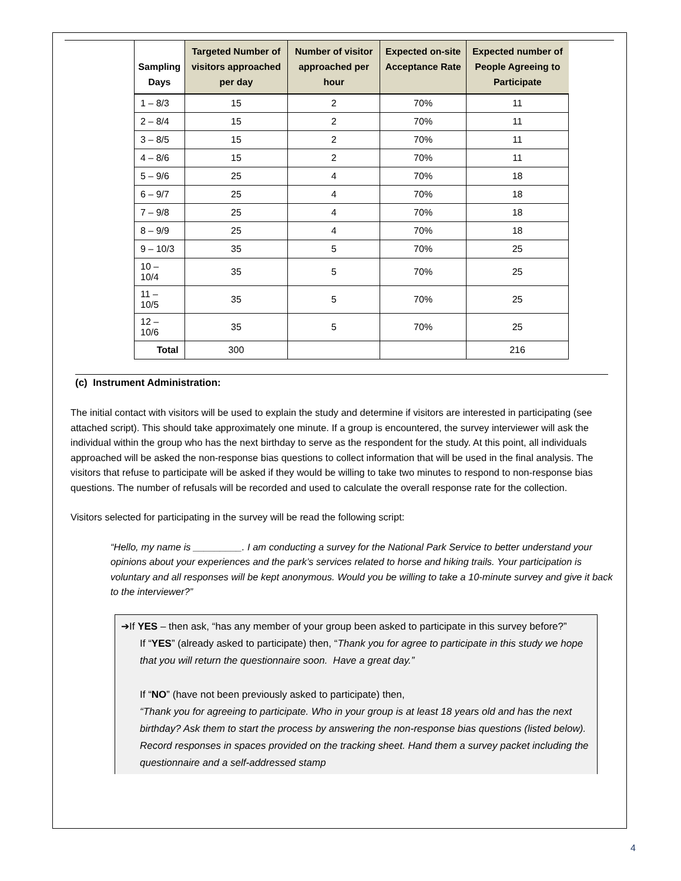| Sampling Days | Targeted Number of visitors approached per day | Number of visitor approached per hour | Expected on-site Acceptance Rate | Expected number of People Agreeing to Participate |
| --- | --- | --- | --- | --- |
| 1 – 8/3 | 15 | 2 | 70% | 11 |
| 2 – 8/4 | 15 | 2 | 70% | 11 |
| 3 – 8/5 | 15 | 2 | 70% | 11 |
| 4 – 8/6 | 15 | 2 | 70% | 11 |
| 5 – 9/6 | 25 | 4 | 70% | 18 |
| 6 – 9/7 | 25 | 4 | 70% | 18 |
| 7 – 9/8 | 25 | 4 | 70% | 18 |
| 8 – 9/9 | 25 | 4 | 70% | 18 |
| 9 – 10/3 | 35 | 5 | 70% | 25 |
| 10 – 10/4 | 35 | 5 | 70% | 25 |
| 11 – 10/5 | 35 | 5 | 70% | 25 |
| 12 – 10/6 | 35 | 5 | 70% | 25 |
| Total | 300 | | | 216 |
(c) Instrument Administration:
The initial contact with visitors will be used to explain the study and determine if visitors are interested in participating (see attached script). This should take approximately one minute. If a group is encountered, the survey interviewer will ask the individual within the group who has the next birthday to serve as the respondent for the study. At this point, all individuals approached will be asked the non-response bias questions to collect information that will be used in the final analysis. The visitors that refuse to participate will be asked if they would be willing to take two minutes to respond to non-response bias questions. The number of refusals will be recorded and used to calculate the overall response rate for the collection.
Visitors selected for participating in the survey will be read the following script:
“Hello, my name is _________. I am conducting a survey for the National Park Service to better understand your opinions about your experiences and the park’s services related to horse and hiking trails. Your participation is voluntary and all responses will be kept anonymous. Would you be willing to take a 10-minute survey and give it back to the interviewer?”
➔If YES – then ask, “has any member of your group been asked to participate in this survey before?”
If “YES” (already asked to participate) then, “Thank you for agree to participate in this study we hope that you will return the questionnaire soon. Have a great day.”
If “NO” (have not been previously asked to participate) then,
“Thank you for agreeing to participate. Who in your group is at least 18 years old and has the next birthday? Ask them to start the process by answering the non-response bias questions (listed below). Record responses in spaces provided on the tracking sheet. Hand them a survey packet including the questionnaire and a self-addressed stamp
4